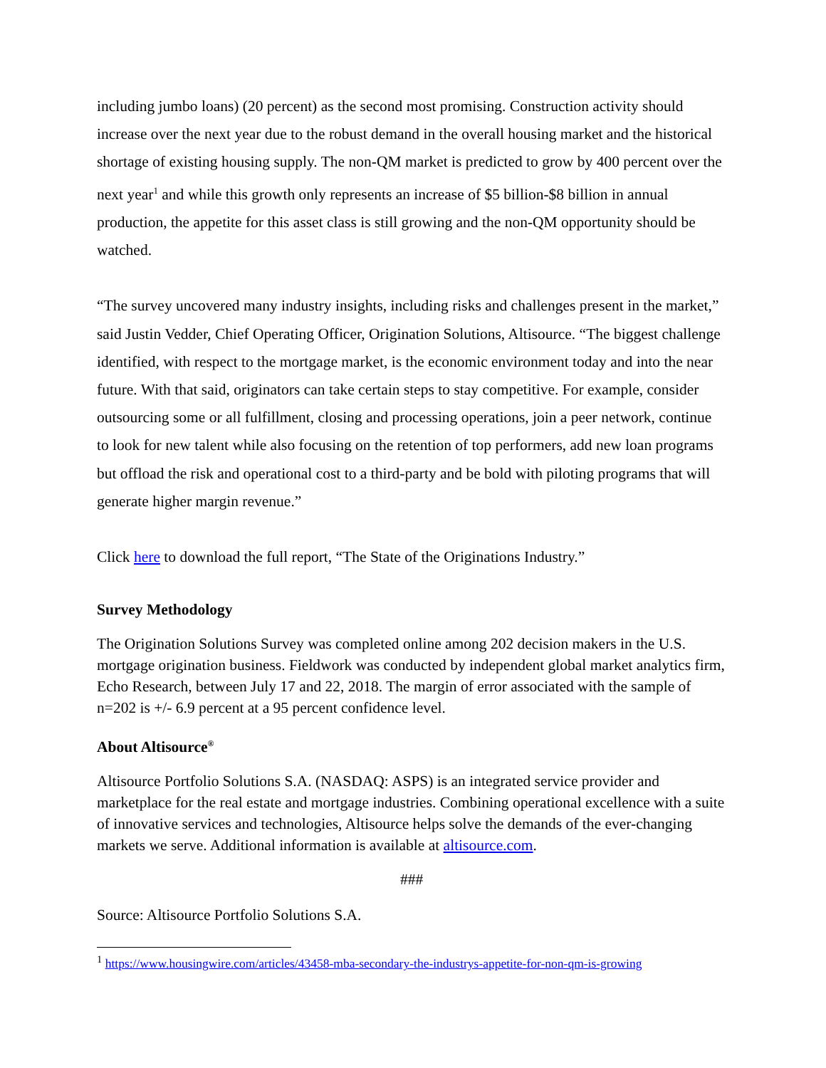including jumbo loans) (20 percent) as the second most promising. Construction activity should increase over the next year due to the robust demand in the overall housing market and the historical shortage of existing housing supply. The non-QM market is predicted to grow by 400 percent over the next year<sup>1</sup> and while this growth only represents an increase of $5 billion-$8 billion in annual production, the appetite for this asset class is still growing and the non-QM opportunity should be watched.
“The survey uncovered many industry insights, including risks and challenges present in the market,” said Justin Vedder, Chief Operating Officer, Origination Solutions, Altisource. “The biggest challenge identified, with respect to the mortgage market, is the economic environment today and into the near future. With that said, originators can take certain steps to stay competitive. For example, consider outsourcing some or all fulfillment, closing and processing operations, join a peer network, continue to look for new talent while also focusing on the retention of top performers, add new loan programs but offload the risk and operational cost to a third-party and be bold with piloting programs that will generate higher margin revenue.”
Click here to download the full report, “The State of the Originations Industry.”
Survey Methodology
The Origination Solutions Survey was completed online among 202 decision makers in the U.S. mortgage origination business. Fieldwork was conducted by independent global market analytics firm, Echo Research, between July 17 and 22, 2018. The margin of error associated with the sample of n=202 is +/- 6.9 percent at a 95 percent confidence level.
About Altisource<sup>®</sup>
Altisource Portfolio Solutions S.A. (NASDAQ: ASPS) is an integrated service provider and marketplace for the real estate and mortgage industries. Combining operational excellence with a suite of innovative services and technologies, Altisource helps solve the demands of the ever-changing markets we serve. Additional information is available at altisource.com.
###
Source: Altisource Portfolio Solutions S.A.
<sup>1</sup> https://www.housingwire.com/articles/43458-mba-secondary-the-industrys-appetite-for-non-qm-is-growing